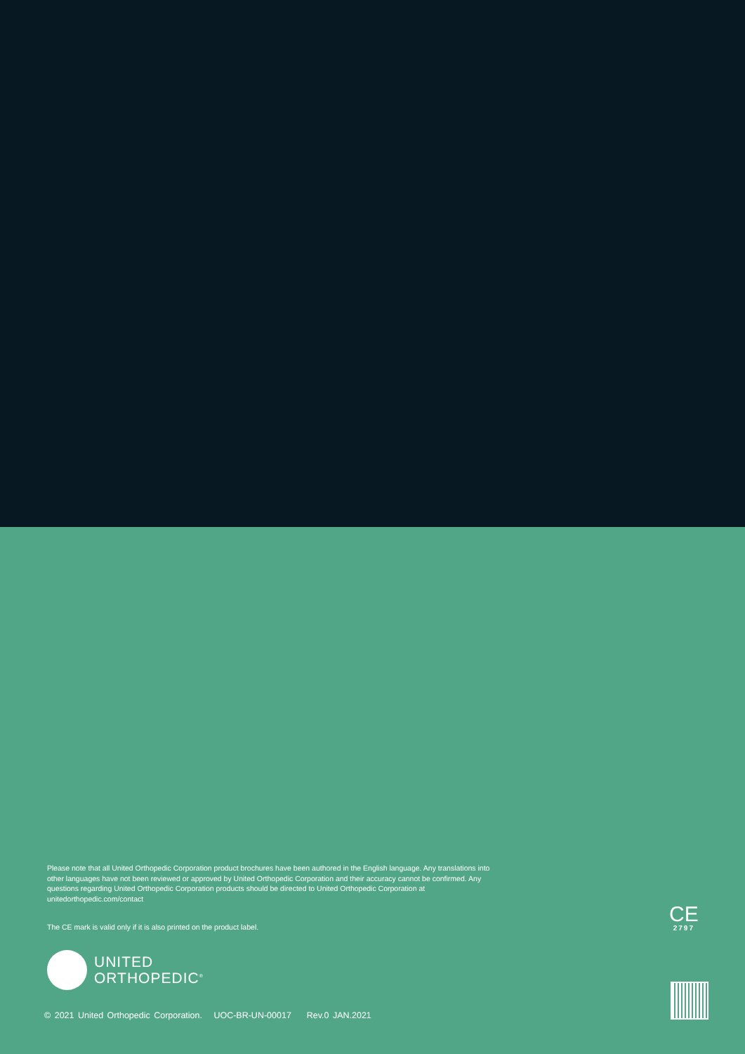Please note that all United Orthopedic Corporation product brochures have been authored in the English language. Any translations into other languages have not been reviewed or approved by United Orthopedic Corporation and their accuracy cannot be confirmed. Any questions regarding United Orthopedic Corporation products should be directed to United Orthopedic Corporation at unitedorthopedic.com/contact
The CE mark is valid only if it is also printed on the product label.
CE
2797
UNITED
ORTHOPEDIC<sup>®</sup>
© 2021 United Orthopedic Corporation. UOC-BR-UN-00017 Rev.0 JAN.2021